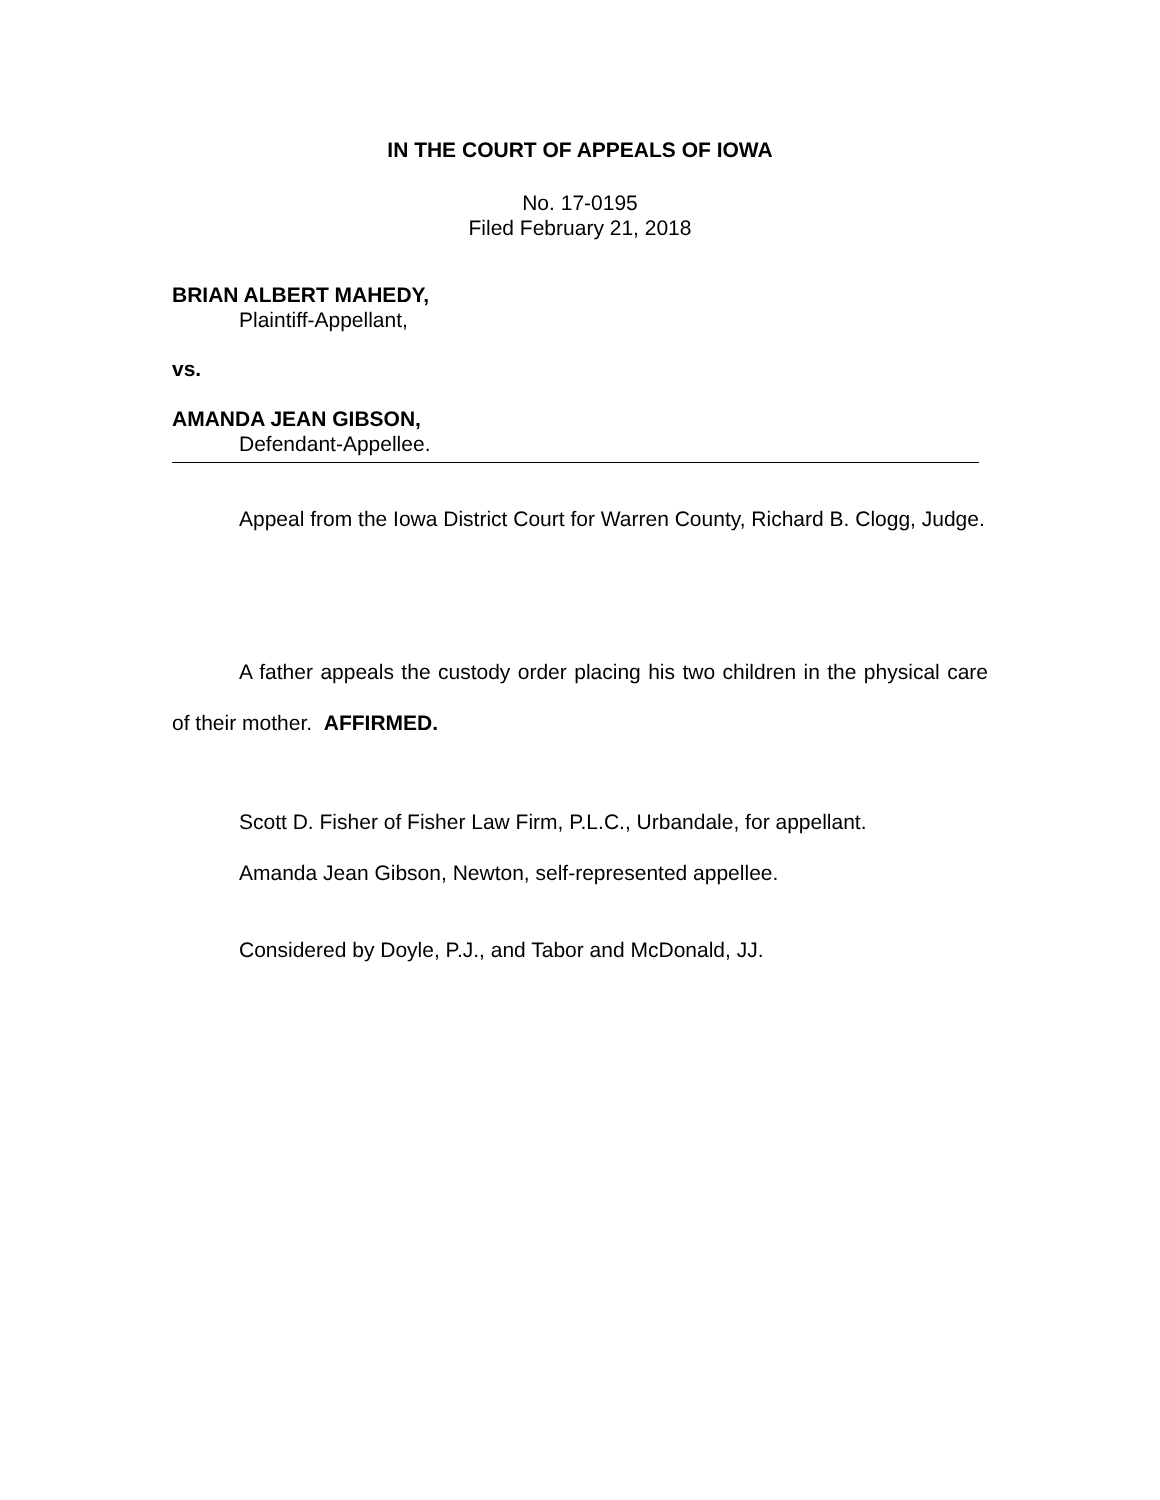IN THE COURT OF APPEALS OF IOWA
No. 17-0195
Filed February 21, 2018
BRIAN ALBERT MAHEDY,
Plaintiff-Appellant,
vs.
AMANDA JEAN GIBSON,
Defendant-Appellee.
Appeal from the Iowa District Court for Warren County, Richard B. Clogg, Judge.
A father appeals the custody order placing his two children in the physical care of their mother. AFFIRMED.
Scott D. Fisher of Fisher Law Firm, P.L.C., Urbandale, for appellant.
Amanda Jean Gibson, Newton, self-represented appellee.
Considered by Doyle, P.J., and Tabor and McDonald, JJ.